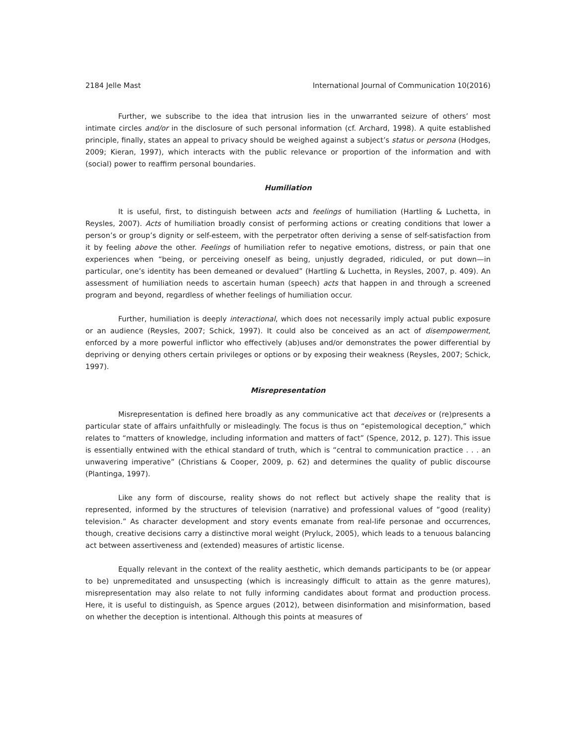2184 Jelle Mast International Journal of Communication 10(2016)
Further, we subscribe to the idea that intrusion lies in the unwarranted seizure of others’ most intimate circles and/or in the disclosure of such personal information (cf. Archard, 1998). A quite established principle, finally, states an appeal to privacy should be weighed against a subject’s status or persona (Hodges, 2009; Kieran, 1997), which interacts with the public relevance or proportion of the information and with (social) power to reaffirm personal boundaries.
Humiliation
It is useful, first, to distinguish between acts and feelings of humiliation (Hartling & Luchetta, in Reysles, 2007). Acts of humiliation broadly consist of performing actions or creating conditions that lower a person’s or group’s dignity or self-esteem, with the perpetrator often deriving a sense of self-satisfaction from it by feeling above the other. Feelings of humiliation refer to negative emotions, distress, or pain that one experiences when “being, or perceiving oneself as being, unjustly degraded, ridiculed, or put down—in particular, one’s identity has been demeaned or devalued” (Hartling & Luchetta, in Reysles, 2007, p. 409). An assessment of humiliation needs to ascertain human (speech) acts that happen in and through a screened program and beyond, regardless of whether feelings of humiliation occur.
Further, humiliation is deeply interactional, which does not necessarily imply actual public exposure or an audience (Reysles, 2007; Schick, 1997). It could also be conceived as an act of disempowerment, enforced by a more powerful inflictor who effectively (ab)uses and/or demonstrates the power differential by depriving or denying others certain privileges or options or by exposing their weakness (Reysles, 2007; Schick, 1997).
Misrepresentation
Misrepresentation is defined here broadly as any communicative act that deceives or (re)presents a particular state of affairs unfaithfully or misleadingly. The focus is thus on “epistemological deception,” which relates to “matters of knowledge, including information and matters of fact” (Spence, 2012, p. 127). This issue is essentially entwined with the ethical standard of truth, which is “central to communication practice . . . an unwavering imperative” (Christians & Cooper, 2009, p. 62) and determines the quality of public discourse (Plantinga, 1997).
Like any form of discourse, reality shows do not reflect but actively shape the reality that is represented, informed by the structures of television (narrative) and professional values of “good (reality) television.” As character development and story events emanate from real-life personae and occurrences, though, creative decisions carry a distinctive moral weight (Pryluck, 2005), which leads to a tenuous balancing act between assertiveness and (extended) measures of artistic license.
Equally relevant in the context of the reality aesthetic, which demands participants to be (or appear to be) unpremeditated and unsuspecting (which is increasingly difficult to attain as the genre matures), misrepresentation may also relate to not fully informing candidates about format and production process. Here, it is useful to distinguish, as Spence argues (2012), between disinformation and misinformation, based on whether the deception is intentional. Although this points at measures of